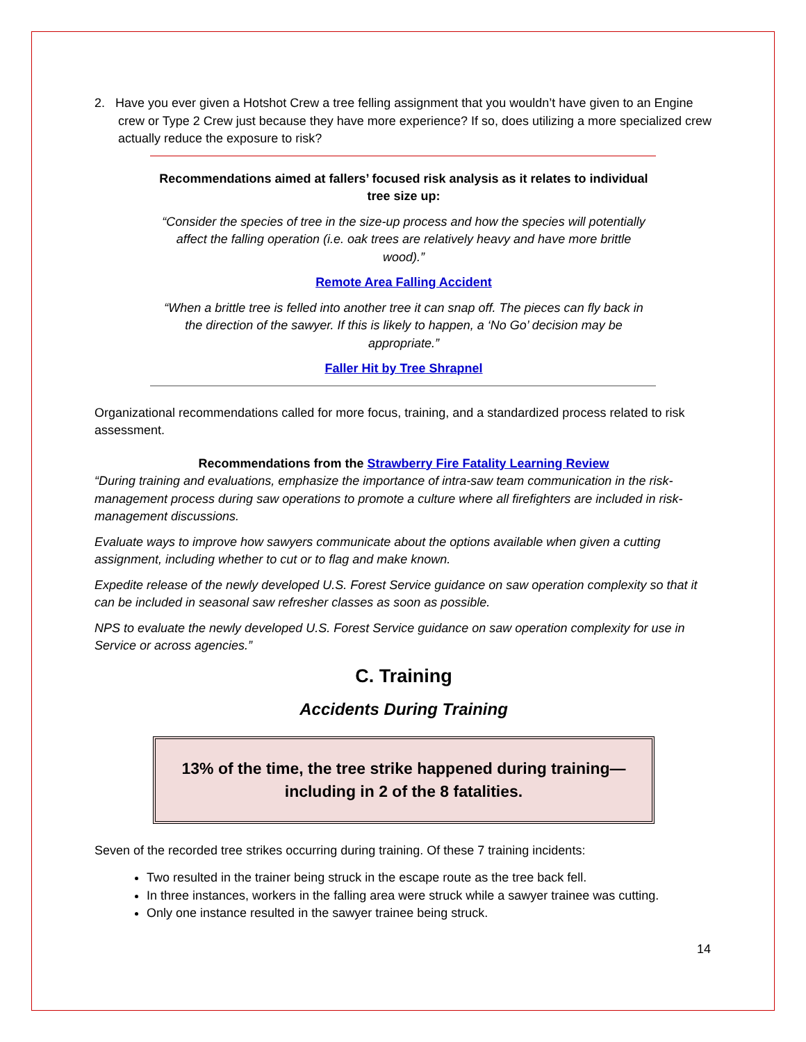2. Have you ever given a Hotshot Crew a tree felling assignment that you wouldn’t have given to an Engine crew or Type 2 Crew just because they have more experience? If so, does utilizing a more specialized crew actually reduce the exposure to risk?
Recommendations aimed at fallers’ focused risk analysis as it relates to individual tree size up:
“Consider the species of tree in the size-up process and how the species will potentially affect the falling operation (i.e. oak trees are relatively heavy and have more brittle wood).”
Remote Area Falling Accident
“When a brittle tree is felled into another tree it can snap off. The pieces can fly back in the direction of the sawyer. If this is likely to happen, a ‘No Go’ decision may be appropriate.”
Faller Hit by Tree Shrapnel
Organizational recommendations called for more focus, training, and a standardized process related to risk assessment.
Recommendations from the Strawberry Fire Fatality Learning Review
“During training and evaluations, emphasize the importance of intra-saw team communication in the risk-management process during saw operations to promote a culture where all firefighters are included in risk-management discussions.
Evaluate ways to improve how sawyers communicate about the options available when given a cutting assignment, including whether to cut or to flag and make known.
Expedite release of the newly developed U.S. Forest Service guidance on saw operation complexity so that it can be included in seasonal saw refresher classes as soon as possible.
NPS to evaluate the newly developed U.S. Forest Service guidance on saw operation complexity for use in Service or across agencies.”
C. Training
Accidents During Training
13% of the time, the tree strike happened during training—
including in 2 of the 8 fatalities.
Seven of the recorded tree strikes occurring during training. Of these 7 training incidents:
Two resulted in the trainer being struck in the escape route as the tree back fell.
In three instances, workers in the falling area were struck while a sawyer trainee was cutting.
Only one instance resulted in the sawyer trainee being struck.
14